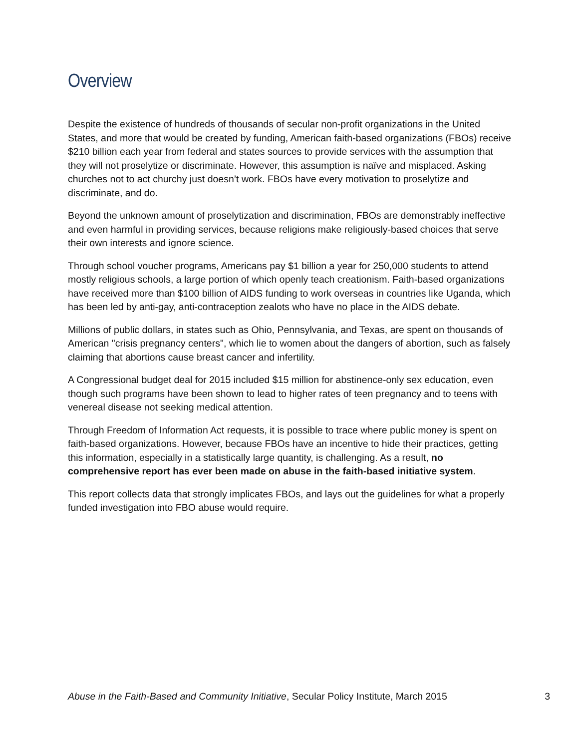Overview
Despite the existence of hundreds of thousands of secular non-profit organizations in the United States, and more that would be created by funding, American faith-based organizations (FBOs) receive $210 billion each year from federal and states sources to provide services with the assumption that they will not proselytize or discriminate. However, this assumption is naïve and misplaced. Asking churches not to act churchy just doesn’t work. FBOs have every motivation to proselytize and discriminate, and do.
Beyond the unknown amount of proselytization and discrimination, FBOs are demonstrably ineffective and even harmful in providing services, because religions make religiously-based choices that serve their own interests and ignore science.
Through school voucher programs, Americans pay $1 billion a year for 250,000 students to attend mostly religious schools, a large portion of which openly teach creationism. Faith-based organizations have received more than $100 billion of AIDS funding to work overseas in countries like Uganda, which has been led by anti-gay, anti-contraception zealots who have no place in the AIDS debate.
Millions of public dollars, in states such as Ohio, Pennsylvania, and Texas, are spent on thousands of American "crisis pregnancy centers", which lie to women about the dangers of abortion, such as falsely claiming that abortions cause breast cancer and infertility.
A Congressional budget deal for 2015 included $15 million for abstinence-only sex education, even though such programs have been shown to lead to higher rates of teen pregnancy and to teens with venereal disease not seeking medical attention.
Through Freedom of Information Act requests, it is possible to trace where public money is spent on faith-based organizations. However, because FBOs have an incentive to hide their practices, getting this information, especially in a statistically large quantity, is challenging. As a result, no comprehensive report has ever been made on abuse in the faith-based initiative system.
This report collects data that strongly implicates FBOs, and lays out the guidelines for what a properly funded investigation into FBO abuse would require.
Abuse in the Faith-Based and Community Initiative, Secular Policy Institute, March 2015 3